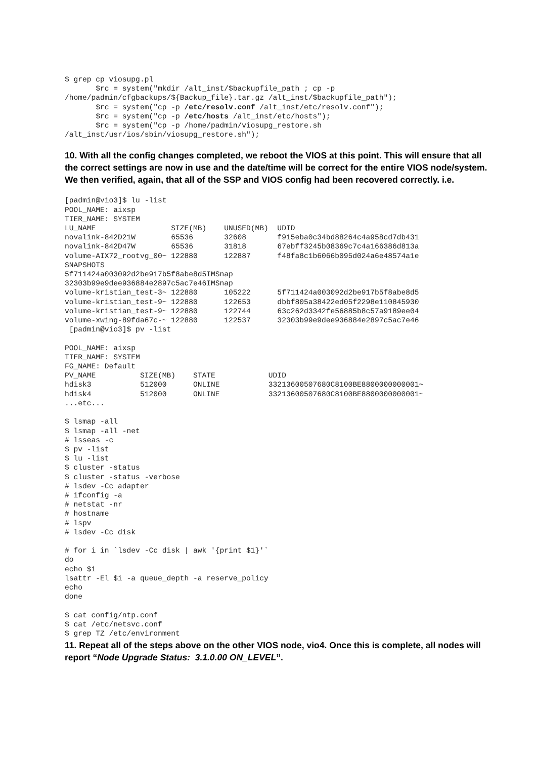$ grep cp viosupg.pl
       $rc = system("mkdir /alt_inst/$backupfile_path ; cp -p
/home/padmin/cfgbackups/${Backup_file}.tar.gz /alt_inst/$backupfile_path");
       $rc = system("cp -p /etc/resolv.conf /alt_inst/etc/resolv.conf");
       $rc = system("cp -p /etc/hosts /alt_inst/etc/hosts");
       $rc = system("cp -p /home/padmin/viosupg_restore.sh
/alt_inst/usr/ios/sbin/viosupg_restore.sh");
10. With all the config changes completed, we reboot the VIOS at this point. This will ensure that all the correct settings are now in use and the date/time will be correct for the entire VIOS node/system. We then verified, again, that all of the SSP and VIOS config had been recovered correctly. i.e.
[padmin@vio3]$ lu -list
POOL_NAME: aixsp
TIER_NAME: SYSTEM
LU_NAME                 SIZE(MB)    UNUSED(MB)  UDID
novalink-842D21W        65536       32608       f915eba0c34bd88264c4a958cd7db431
novalink-842D47W        65536       31818       67ebff3245b08369c7c4a166386d813a
volume-AIX72_rootvg_00~ 122880      122887      f48fa8c1b6066b095d024a6e48574a1e
SNAPSHOTS
5f711424a003092d2be917b5f8abe8d5IMSnap
32303b99e9dee936884e2897c5ac7e46IMSnap
volume-kristian_test-3~ 122880      105222      5f711424a003092d2be917b5f8abe8d5
volume-kristian_test-9~ 122880      122653      dbbf805a38422ed05f2298e110845930
volume-kristian_test-9~ 122880      122744      63c262d3342fe56885b8c57a9189ee04
volume-xwing-89fda67c-~ 122880      122537      32303b99e9dee936884e2897c5ac7e46
 [padmin@vio3]$ pv -list

POOL_NAME: aixsp
TIER_NAME: SYSTEM
FG_NAME: Default
PV_NAME          SIZE(MB)    STATE            UDID
hdisk3           512000      ONLINE           33213600507680C8100BE8800000000001~
hdisk4           512000      ONLINE           33213600507680C8100BE8800000000001~
...etc...

$ lsmap -all
$ lsmap -all -net
# lsseas -c
$ pv -list
$ lu -list
$ cluster -status
$ cluster -status -verbose
# lsdev -Cc adapter
# ifconfig -a
# netstat -nr
# hostname
# lspv
# lsdev -Cc disk

# for i in `lsdev -Cc disk | awk '{print $1}'`
do
echo $i
lsattr -El $i -a queue_depth -a reserve_policy
echo
done

$ cat config/ntp.conf
$ cat /etc/netsvc.conf
$ grep TZ /etc/environment
11. Repeat all of the steps above on the other VIOS node, vio4. Once this is complete, all nodes will report “Node Upgrade Status: 3.1.0.00 ON_LEVEL”.